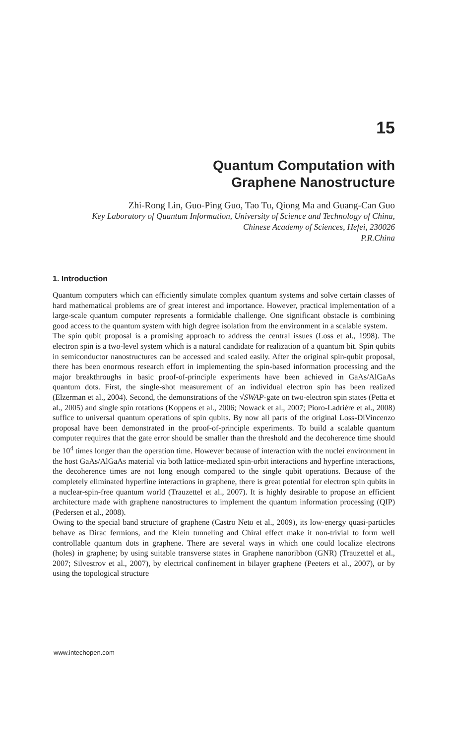15
Quantum Computation with
Graphene Nanostructure
Zhi-Rong Lin, Guo-Ping Guo, Tao Tu, Qiong Ma and Guang-Can Guo
Key Laboratory of Quantum Information, University of Science and Technology of China,
Chinese Academy of Sciences, Hefei, 230026
P.R.China
1. Introduction
Quantum computers which can efficiently simulate complex quantum systems and solve certain classes of hard mathematical problems are of great interest and importance. However, practical implementation of a large-scale quantum computer represents a formidable challenge. One significant obstacle is combining good access to the quantum system with high degree isolation from the environment in a scalable system.
The spin qubit proposal is a promising approach to address the central issues (Loss et al., 1998). The electron spin is a two-level system which is a natural candidate for realization of a quantum bit. Spin qubits in semiconductor nanostructures can be accessed and scaled easily. After the original spin-qubit proposal, there has been enormous research effort in implementing the spin-based information processing and the major breakthroughs in basic proof-of-principle experiments have been achieved in GaAs/AlGaAs quantum dots. First, the single-shot measurement of an individual electron spin has been realized (Elzerman et al., 2004). Second, the demonstrations of the √SWAP-gate on two-electron spin states (Petta et al., 2005) and single spin rotations (Koppens et al., 2006; Nowack et al., 2007; Pioro-Ladrière et al., 2008) suffice to universal quantum operations of spin qubits. By now all parts of the original Loss-DiVincenzo proposal have been demonstrated in the proof-of-principle experiments. To build a scalable quantum computer requires that the gate error should be smaller than the threshold and the decoherence time should be 10<sup>4</sup> times longer than the operation time. However because of interaction with the nuclei environment in the host GaAs/AlGaAs material via both lattice-mediated spin-orbit interactions and hyperfine interactions, the decoherence times are not long enough compared to the single qubit operations. Because of the completely eliminated hyperfine interactions in graphene, there is great potential for electron spin qubits in a nuclear-spin-free quantum world (Trauzettel et al., 2007). It is highly desirable to propose an efficient architecture made with graphene nanostructures to implement the quantum information processing (QIP) (Pedersen et al., 2008).
Owing to the special band structure of graphene (Castro Neto et al., 2009), its low-energy quasi-particles behave as Dirac fermions, and the Klein tunneling and Chiral effect make it non-trivial to form well controllable quantum dots in graphene. There are several ways in which one could localize electrons (holes) in graphene; by using suitable transverse states in Graphene nanoribbon (GNR) (Trauzettel et al., 2007; Silvestrov et al., 2007), by electrical confinement in bilayer graphene (Peeters et al., 2007), or by using the topological structure
www.intechopen.com